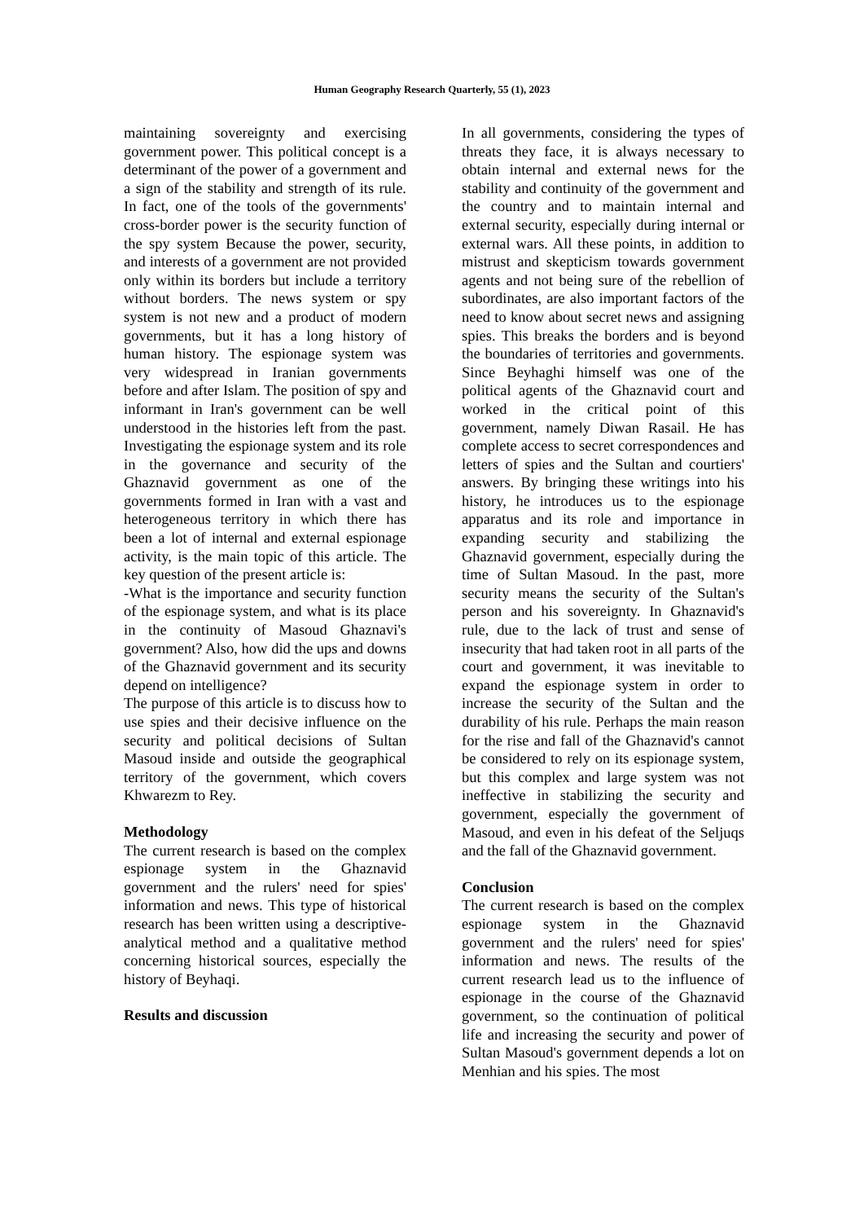Human Geography Research Quarterly, 55 (1), 2023
maintaining sovereignty and exercising government power. This political concept is a determinant of the power of a government and a sign of the stability and strength of its rule. In fact, one of the tools of the governments' cross-border power is the security function of the spy system Because the power, security, and interests of a government are not provided only within its borders but include a territory without borders. The news system or spy system is not new and a product of modern governments, but it has a long history of human history. The espionage system was very widespread in Iranian governments before and after Islam. The position of spy and informant in Iran's government can be well understood in the histories left from the past. Investigating the espionage system and its role in the governance and security of the Ghaznavid government as one of the governments formed in Iran with a vast and heterogeneous territory in which there has been a lot of internal and external espionage activity, is the main topic of this article. The key question of the present article is:
-What is the importance and security function of the espionage system, and what is its place in the continuity of Masoud Ghaznavi's government? Also, how did the ups and downs of the Ghaznavid government and its security depend on intelligence?
The purpose of this article is to discuss how to use spies and their decisive influence on the security and political decisions of Sultan Masoud inside and outside the geographical territory of the government, which covers Khwarezm to Rey.
Methodology
The current research is based on the complex espionage system in the Ghaznavid government and the rulers' need for spies' information and news. This type of historical research has been written using a descriptive-analytical method and a qualitative method concerning historical sources, especially the history of Beyhaqi.
Results and discussion
In all governments, considering the types of threats they face, it is always necessary to obtain internal and external news for the stability and continuity of the government and the country and to maintain internal and external security, especially during internal or external wars. All these points, in addition to mistrust and skepticism towards government agents and not being sure of the rebellion of subordinates, are also important factors of the need to know about secret news and assigning spies. This breaks the borders and is beyond the boundaries of territories and governments. Since Beyhaghi himself was one of the political agents of the Ghaznavid court and worked in the critical point of this government, namely Diwan Rasail. He has complete access to secret correspondences and letters of spies and the Sultan and courtiers' answers. By bringing these writings into his history, he introduces us to the espionage apparatus and its role and importance in expanding security and stabilizing the Ghaznavid government, especially during the time of Sultan Masoud. In the past, more security means the security of the Sultan's person and his sovereignty. In Ghaznavid's rule, due to the lack of trust and sense of insecurity that had taken root in all parts of the court and government, it was inevitable to expand the espionage system in order to increase the security of the Sultan and the durability of his rule. Perhaps the main reason for the rise and fall of the Ghaznavid's cannot be considered to rely on its espionage system, but this complex and large system was not ineffective in stabilizing the security and government, especially the government of Masoud, and even in his defeat of the Seljuqs and the fall of the Ghaznavid government.
Conclusion
The current research is based on the complex espionage system in the Ghaznavid government and the rulers' need for spies' information and news. The results of the current research lead us to the influence of espionage in the course of the Ghaznavid government, so the continuation of political life and increasing the security and power of Sultan Masoud's government depends a lot on Menhian and his spies. The most